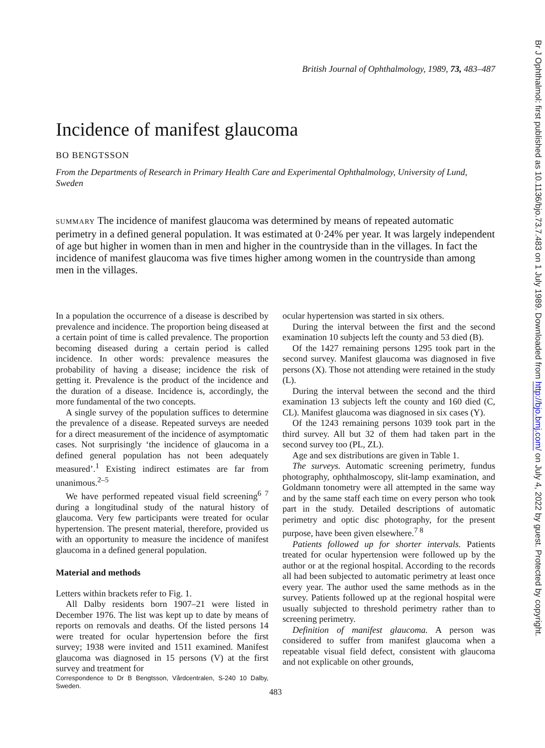British Journal of Ophthalmology, 1989, 73, 483–487
Incidence of manifest glaucoma
BO BENGTSSON
From the Departments of Research in Primary Health Care and Experimental Ophthalmology, University of Lund, Sweden
SUMMARY The incidence of manifest glaucoma was determined by means of repeated automatic perimetry in a defined general population. It was estimated at 0·24% per year. It was largely independent of age but higher in women than in men and higher in the countryside than in the villages. In fact the incidence of manifest glaucoma was five times higher among women in the countryside than among men in the villages.
In a population the occurrence of a disease is described by prevalence and incidence. The proportion being diseased at a certain point of time is called prevalence. The proportion becoming diseased during a certain period is called incidence. In other words: prevalence measures the probability of having a disease; incidence the risk of getting it. Prevalence is the product of the incidence and the duration of a disease. Incidence is, accordingly, the more fundamental of the two concepts.
A single survey of the population suffices to determine the prevalence of a disease. Repeated surveys are needed for a direct measurement of the incidence of asymptomatic cases. Not surprisingly ‘the incidence of glaucoma in a defined general population has not been adequately measured’.<sup>1</sup> Existing indirect estimates are far from unanimous.<sup>2–5</sup>
We have performed repeated visual field screening<sup>6 7</sup> during a longitudinal study of the natural history of glaucoma. Very few participants were treated for ocular hypertension. The present material, therefore, provided us with an opportunity to measure the incidence of manifest glaucoma in a defined general population.
Material and methods
Letters within brackets refer to Fig. 1.
All Dalby residents born 1907–21 were listed in December 1976. The list was kept up to date by means of reports on removals and deaths. Of the listed persons 14 were treated for ocular hypertension before the first survey; 1938 were invited and 1511 examined. Manifest glaucoma was diagnosed in 15 persons (V) at the first survey and treatment for
Correspondence to Dr B Bengtsson, Vårdcentralen, S-240 10 Dalby, Sweden.
ocular hypertension was started in six others.
During the interval between the first and the second examination 10 subjects left the county and 53 died (B).
Of the 1427 remaining persons 1295 took part in the second survey. Manifest glaucoma was diagnosed in five persons (X). Those not attending were retained in the study (L).
During the interval between the second and the third examination 13 subjects left the county and 160 died (C, CL). Manifest glaucoma was diagnosed in six cases (Y).
Of the 1243 remaining persons 1039 took part in the third survey. All but 32 of them had taken part in the second survey too (PL, ZL).
Age and sex distributions are given in Table 1.
The surveys. Automatic screening perimetry, fundus photography, ophthalmoscopy, slit-lamp examination, and Goldmann tonometry were all attempted in the same way and by the same staff each time on every person who took part in the study. Detailed descriptions of automatic perimetry and optic disc photography, for the present purpose, have been given elsewhere.<sup>7 8</sup>
Patients followed up for shorter intervals. Patients treated for ocular hypertension were followed up by the author or at the regional hospital. According to the records all had been subjected to automatic perimetry at least once every year. The author used the same methods as in the survey. Patients followed up at the regional hospital were usually subjected to threshold perimetry rather than to screening perimetry.
Definition of manifest glaucoma. A person was considered to suffer from manifest glaucoma when a repeatable visual field defect, consistent with glaucoma and not explicable on other grounds,
483
Br J Ophthalmol: first published as 10.1136/bjo.73.7.483 on 1 July 1989. Downloaded from http://bjo.bmj.com/ on July 4, 2022 by guest. Protected by copyright.